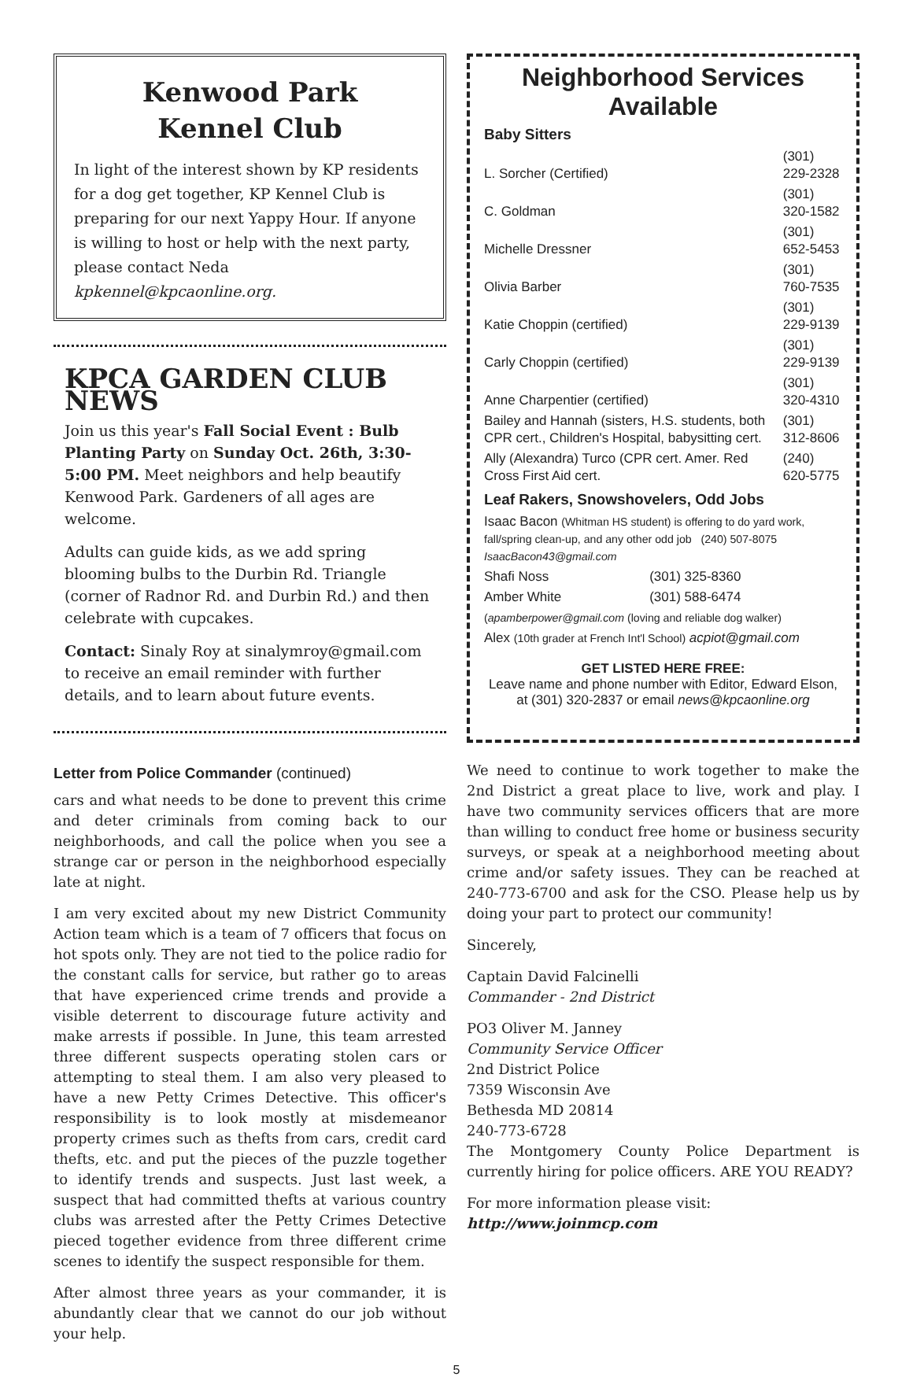Kenwood Park
Kennel Club
In light of the interest shown by KP residents for a dog get together, KP Kennel Club is preparing for our next Yappy Hour. If anyone is willing to host or help with the next party, please contact Neda kpkennel@kpcaonline.org.
KPCA GARDEN CLUB NEWS
Join us this year's Fall Social Event : Bulb Planting Party on Sunday Oct. 26th, 3:30-5:00 PM. Meet neighbors and help beautify Kenwood Park. Gardeners of all ages are welcome.
Adults can guide kids, as we add spring blooming bulbs to the Durbin Rd. Triangle (corner of Radnor Rd. and Durbin Rd.) and then celebrate with cupcakes.
Contact: Sinaly Roy at sinalymroy@gmail.com to receive an email reminder with further details, and to learn about future events.
Letter from Police Commander (continued)
cars and what needs to be done to prevent this crime and deter criminals from coming back to our neighborhoods, and call the police when you see a strange car or person in the neighborhood especially late at night.
I am very excited about my new District Community Action team which is a team of 7 officers that focus on hot spots only. They are not tied to the police radio for the constant calls for service, but rather go to areas that have experienced crime trends and provide a visible deterrent to discourage future activity and make arrests if possible. In June, this team arrested three different suspects operating stolen cars or attempting to steal them. I am also very pleased to have a new Petty Crimes Detective. This officer's responsibility is to look mostly at misdemeanor property crimes such as thefts from cars, credit card thefts, etc. and put the pieces of the puzzle together to identify trends and suspects. Just last week, a suspect that had committed thefts at various country clubs was arrested after the Petty Crimes Detective pieced together evidence from three different crime scenes to identify the suspect responsible for them.
After almost three years as your commander, it is abundantly clear that we cannot do our job without your help.
Neighborhood Services Available
Baby Sitters
| L. Sorcher (Certified) | (301) 229-2328 |
| C. Goldman | (301) 320-1582 |
| Michelle Dressner | (301) 652-5453 |
| Olivia Barber | (301) 760-7535 |
| Katie Choppin (certified) | (301) 229-9139 |
| Carly Choppin (certified) | (301) 229-9139 |
| Anne Charpentier (certified) | (301) 320-4310 |
| Bailey and Hannah (sisters, H.S. students, both CPR cert., Children's Hospital, babysitting cert. | (301) 312-8606 |
| Ally (Alexandra) Turco (CPR cert. Amer. Red Cross First Aid cert. | (240) 620-5775 |
Leaf Rakers, Snowshovelers, Odd Jobs
| Isaac Bacon (Whitman HS student) is offering to do yard work, fall/spring clean-up, and any other odd job (240) 507-8075 IsaacBacon43@gmail.com | |
| Shafi Noss | (301) 325-8360 |
| Amber White | (301) 588-6474 |
| ( apamberpower@gmail.com (loving and reliable dog walker) | |
| Alex (10th grader at French Int'l School) acpiot@gmail.com | |
GET LISTED HERE FREE:
Leave name and phone number with Editor, Edward Elson, at (301) 320-2837 or email news@kpcaonline.org
We need to continue to work together to make the 2nd District a great place to live, work and play. I have two community services officers that are more than willing to conduct free home or business security surveys, or speak at a neighborhood meeting about crime and/or safety issues. They can be reached at 240-773-6700 and ask for the CSO. Please help us by doing your part to protect our community!
Sincerely,
Captain David Falcinelli
Commander - 2nd District
PO3 Oliver M. Janney
Community Service Officer
2nd District Police
7359 Wisconsin Ave
Bethesda MD 20814
240-773-6728
The Montgomery County Police Department is currently hiring for police officers. ARE YOU READY?
For more information please visit:
http://www.joinmcp.com
5